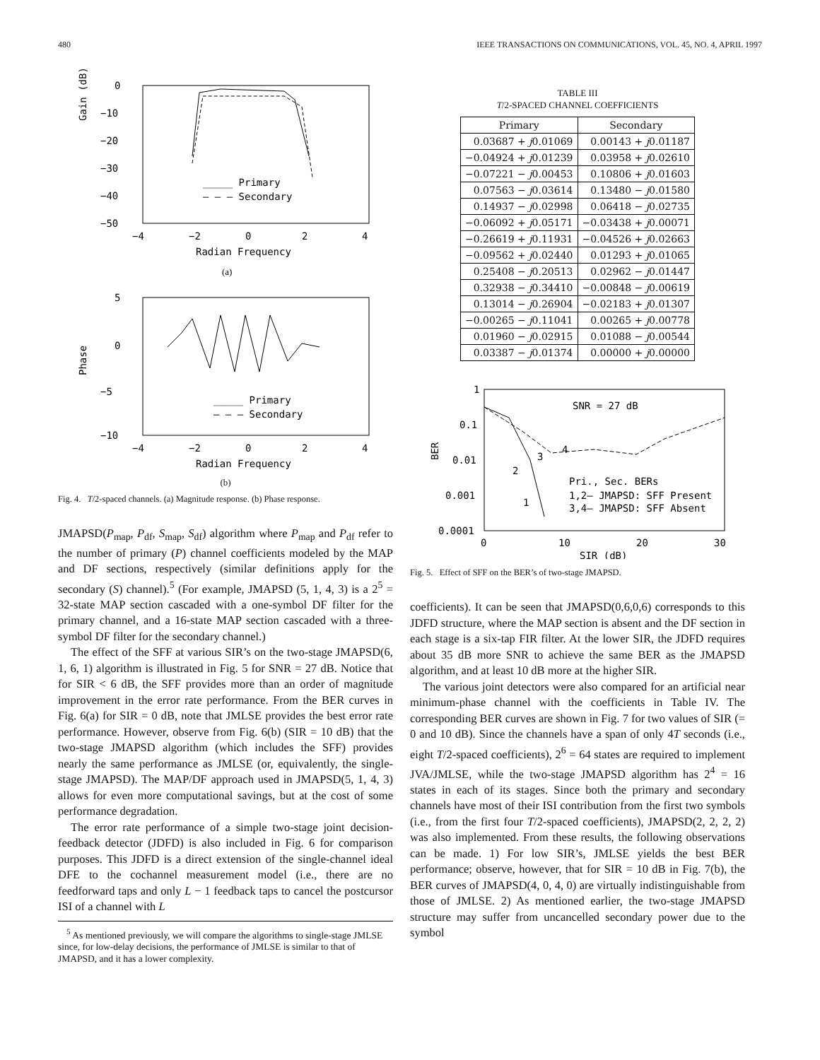480 IEEE TRANSACTIONS ON COMMUNICATIONS, VOL. 45, NO. 4, APRIL 1997
0
−10
−20
−30
−40
−50
Gain (dB)
−4
−2
0
2
4
Radian Frequency
_____ Primary
– – – Secondary
(a)
5
0
−5
−10
Phase
−4
−2
0
2
4
Radian Frequency
_____ Primary
– – – Secondary
(b)
Fig. 4. T/2-spaced channels. (a) Magnitude response. (b) Phase response.
JMAPSD(P<sub>map</sub>, P<sub>df</sub>, S<sub>map</sub>, S<sub>df</sub>) algorithm where P<sub>map</sub> and P<sub>df</sub> refer to the number of primary (P) channel coefficients modeled by the MAP and DF sections, respectively (similar definitions apply for the secondary (S) channel).<sup>5</sup> (For example, JMAPSD (5, 1, 4, 3) is a 2<sup>5</sup> = 32-state MAP section cascaded with a one-symbol DF filter for the primary channel, and a 16-state MAP section cascaded with a three-symbol DF filter for the secondary channel.)
The effect of the SFF at various SIR’s on the two-stage JMAPSD(6, 1, 6, 1) algorithm is illustrated in Fig. 5 for SNR = 27 dB. Notice that for SIR < 6 dB, the SFF provides more than an order of magnitude improvement in the error rate performance. From the BER curves in Fig. 6(a) for SIR = 0 dB, note that JMLSE provides the best error rate performance. However, observe from Fig. 6(b) (SIR = 10 dB) that the two-stage JMAPSD algorithm (which includes the SFF) provides nearly the same performance as JMLSE (or, equivalently, the single-stage JMAPSD). The MAP/DF approach used in JMAPSD(5, 1, 4, 3) allows for even more computational savings, but at the cost of some performance degradation.
The error rate performance of a simple two-stage joint decision-feedback detector (JDFD) is also included in Fig. 6 for comparison purposes. This JDFD is a direct extension of the single-channel ideal DFE to the cochannel measurement model (i.e., there are no feedforward taps and only L − 1 feedback taps to cancel the postcursor ISI of a channel with L
<sup>5</sup> As mentioned previously, we will compare the algorithms to single-stage JMLSE since, for low-delay decisions, the performance of JMLSE is similar to that of JMAPSD, and it has a lower complexity.
TABLE III
T/2-SPACED CHANNEL COEFFICIENTS
| Primary | Secondary |
| --- | --- |
| 0.03687 + j 0.01069 | 0.00143 + j 0.01187 |
| −0.04924 + j 0.01239 | 0.03958 + j 0.02610 |
| −0.07221 − j 0.00453 | 0.10806 + j 0.01603 |
| 0.07563 − j 0.03614 | 0.13480 − j 0.01580 |
| 0.14937 − j 0.02998 | 0.06418 − j 0.02735 |
| −0.06092 + j 0.05171 | −0.03438 + j 0.00071 |
| −0.26619 + j 0.11931 | −0.04526 + j 0.02663 |
| −0.09562 + j 0.02440 | 0.01293 + j 0.01065 |
| 0.25408 − j 0.20513 | 0.02962 − j 0.01447 |
| 0.32938 − j 0.34410 | −0.00848 − j 0.00619 |
| 0.13014 − j 0.26904 | −0.02183 + j 0.01307 |
| −0.00265 − j 0.11041 | 0.00265 + j 0.00778 |
| 0.01960 − j 0.02915 | 0.01088 − j 0.00544 |
| 0.03387 − j 0.01374 | 0.00000 + j 0.00000 |
1
0.1
0.01
0.001
0.0001
BER
0
10
20
30
SIR (dB)
SNR = 27 dB
4
3
2
1
Pri., Sec. BERs
1,2— JMAPSD: SFF Present
3,4— JMAPSD: SFF Absent
Fig. 5. Effect of SFF on the BER’s of two-stage JMAPSD.
coefficients). It can be seen that JMAPSD(0,6,0,6) corresponds to this JDFD structure, where the MAP section is absent and the DF section in each stage is a six-tap FIR filter. At the lower SIR, the JDFD requires about 35 dB more SNR to achieve the same BER as the JMAPSD algorithm, and at least 10 dB more at the higher SIR.
The various joint detectors were also compared for an artificial near minimum-phase channel with the coefficients in Table IV. The corresponding BER curves are shown in Fig. 7 for two values of SIR (= 0 and 10 dB). Since the channels have a span of only 4T seconds (i.e., eight T/2-spaced coefficients), 2<sup>6</sup> = 64 states are required to implement JVA/JMLSE, while the two-stage JMAPSD algorithm has 2<sup>4</sup> = 16 states in each of its stages. Since both the primary and secondary channels have most of their ISI contribution from the first two symbols (i.e., from the first four T/2-spaced coefficients), JMAPSD(2, 2, 2, 2) was also implemented. From these results, the following observations can be made. 1) For low SIR’s, JMLSE yields the best BER performance; observe, however, that for SIR = 10 dB in Fig. 7(b), the BER curves of JMAPSD(4, 0, 4, 0) are virtually indistinguishable from those of JMLSE. 2) As mentioned earlier, the two-stage JMAPSD structure may suffer from uncancelled secondary power due to the symbol